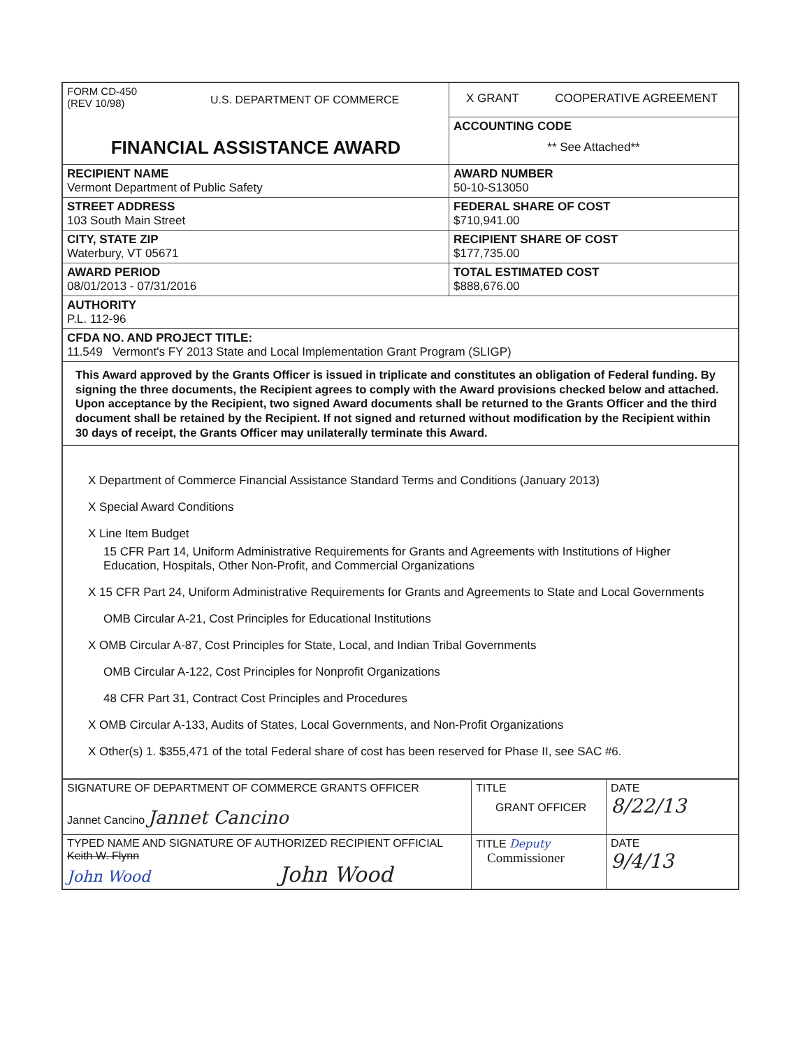| FORM CD-450 (REV 10/98) U.S. DEPARTMENT OF COMMERCE FINANCIAL ASSISTANCE AWARD | X GRANT COOPERATIVE AGREEMENT |
| | ACCOUNTING CODE ** See Attached** |
| RECIPIENT NAME Vermont Department of Public Safety | AWARD NUMBER 50-10-S13050 |
| STREET ADDRESS 103 South Main Street | FEDERAL SHARE OF COST $710,941.00 |
| CITY, STATE ZIP Waterbury, VT 05671 | RECIPIENT SHARE OF COST $177,735.00 |
| AWARD PERIOD 08/01/2013 - 07/31/2016 | TOTAL ESTIMATED COST $888,676.00 |
| AUTHORITY P.L. 112-96 | |
| CFDA NO. AND PROJECT TITLE: 11.549 Vermont's FY 2013 State and Local Implementation Grant Program (SLIGP) | |
| This Award approved by the Grants Officer is issued in triplicate and constitutes an obligation of Federal funding. By signing the three documents, the Recipient agrees to comply with the Award provisions checked below and attached. Upon acceptance by the Recipient, two signed Award documents shall be returned to the Grants Officer and the third document shall be retained by the Recipient. If not signed and returned without modification by the Recipient within 30 days of receipt, the Grants Officer may unilaterally terminate this Award. | |
| X Department of Commerce Financial Assistance Standard Terms and Conditions (January 2013) X Special Award Conditions X Line Item Budget 15 CFR Part 14, Uniform Administrative Requirements for Grants and Agreements with Institutions of Higher Education, Hospitals, Other Non-Profit, and Commercial Organizations X 15 CFR Part 24, Uniform Administrative Requirements for Grants and Agreements to State and Local Governments OMB Circular A-21, Cost Principles for Educational Institutions X OMB Circular A-87, Cost Principles for State, Local, and Indian Tribal Governments OMB Circular A-122, Cost Principles for Nonprofit Organizations 48 CFR Part 31, Contract Cost Principles and Procedures X OMB Circular A-133, Audits of States, Local Governments, and Non-Profit Organizations X Other(s) 1. $355,471 of the total Federal share of cost has been reserved for Phase II, see SAC #6. | |
| SIGNATURE OF DEPARTMENT OF COMMERCE GRANTS OFFICER Jannet Cancino Jannet Cancino | TITLE GRANT OFFICER | DATE 8/22/13 |
| TYPED NAME AND SIGNATURE OF AUTHORIZED RECIPIENT OFFICIAL Keith W. Flynn John Wood John Wood | TITLE Deputy Commissioner | DATE 9/4/13 |